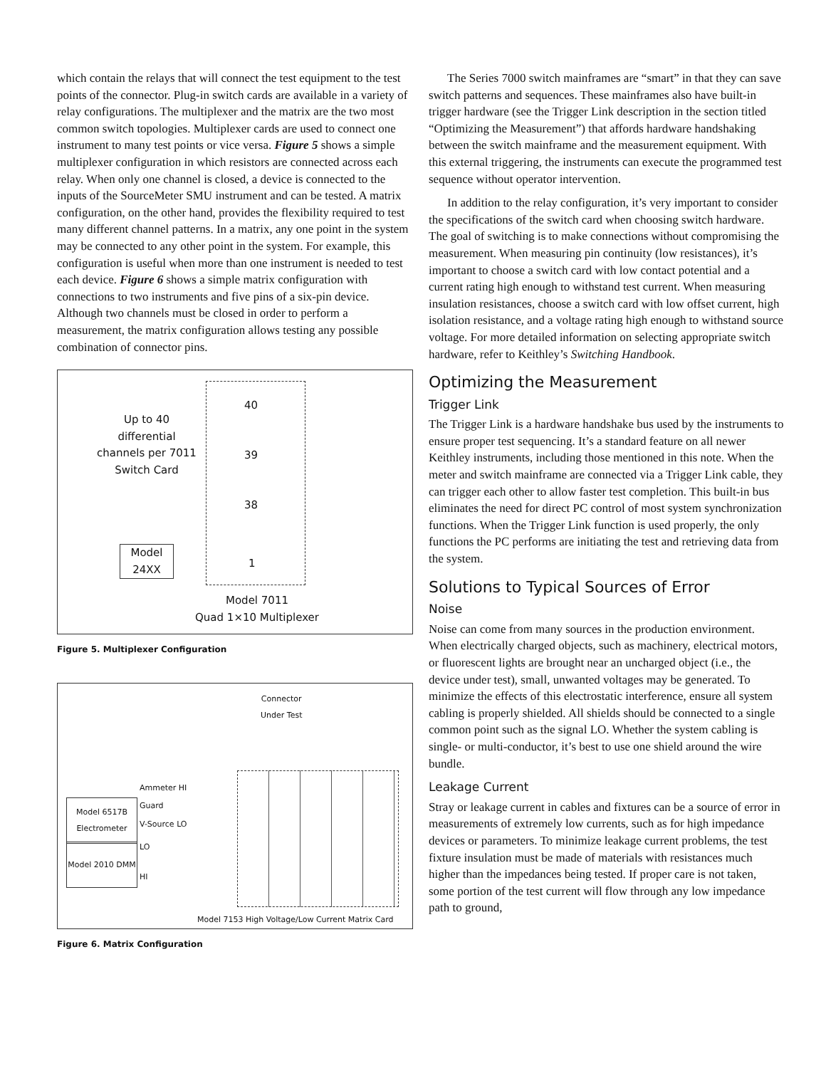which contain the relays that will connect the test equipment to the test points of the connector. Plug-in switch cards are available in a variety of relay configurations. The multiplexer and the matrix are the two most common switch topologies. Multiplexer cards are used to connect one instrument to many test points or vice versa. Figure 5 shows a simple multiplexer configuration in which resistors are connected across each relay. When only one channel is closed, a device is connected to the inputs of the SourceMeter SMU instrument and can be tested. A matrix configuration, on the other hand, provides the flexibility required to test many different channel patterns. In a matrix, any one point in the system may be connected to any other point in the system. For example, this configuration is useful when more than one instrument is needed to test each device. Figure 6 shows a simple matrix configuration with connections to two instruments and five pins of a six-pin device. Although two channels must be closed in order to perform a measurement, the matrix configuration allows testing any possible combination of connector pins.
Up to 40 differential channels per 7011 Switch Card
40
39
38
1
Model 24XX
Model 7011
Quad 1×10 Multiplexer
Figure 5. Multiplexer Configuration
Connector
Under Test
Model 6517B Electrometer
Model 2010 DMM
Ammeter HI
Guard
V-Source LO
LO
HI
Model 7153 High Voltage/Low Current Matrix Card
Figure 6. Matrix Configuration
The Series 7000 switch mainframes are “smart” in that they can save switch patterns and sequences. These mainframes also have built-in trigger hardware (see the Trigger Link description in the section titled “Optimizing the Measurement”) that affords hardware handshaking between the switch mainframe and the measurement equipment. With this external triggering, the instruments can execute the programmed test sequence without operator intervention.
In addition to the relay configuration, it’s very important to consider the specifications of the switch card when choosing switch hardware. The goal of switching is to make connections without compromising the measurement. When measuring pin continuity (low resistances), it’s important to choose a switch card with low contact potential and a current rating high enough to withstand test current. When measuring insulation resistances, choose a switch card with low offset current, high isolation resistance, and a voltage rating high enough to withstand source voltage. For more detailed information on selecting appropriate switch hardware, refer to Keithley’s Switching Handbook.
Optimizing the Measurement
Trigger Link
The Trigger Link is a hardware handshake bus used by the instruments to ensure proper test sequencing. It’s a standard feature on all newer Keithley instruments, including those mentioned in this note. When the meter and switch mainframe are connected via a Trigger Link cable, they can trigger each other to allow faster test completion. This built-in bus eliminates the need for direct PC control of most system synchronization functions. When the Trigger Link function is used properly, the only functions the PC performs are initiating the test and retrieving data from the system.
Solutions to Typical Sources of Error
Noise
Noise can come from many sources in the production environment. When electrically charged objects, such as machinery, electrical motors, or fluorescent lights are brought near an uncharged object (i.e., the device under test), small, unwanted voltages may be generated. To minimize the effects of this electrostatic interference, ensure all system cabling is properly shielded. All shields should be connected to a single common point such as the signal LO. Whether the system cabling is single- or multi-conductor, it’s best to use one shield around the wire bundle.
Leakage Current
Stray or leakage current in cables and fixtures can be a source of error in measurements of extremely low currents, such as for high impedance devices or parameters. To minimize leakage current problems, the test fixture insulation must be made of materials with resistances much higher than the impedances being tested. If proper care is not taken, some portion of the test current will flow through any low impedance path to ground,